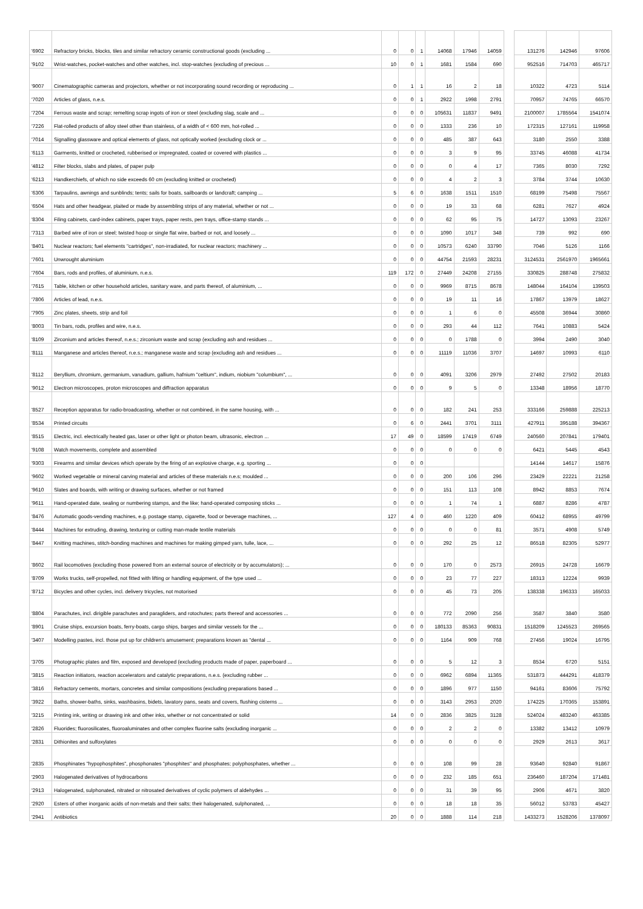| '6902 | Refractory bricks, blocks, tiles and similar refractory ceramic constructional goods (excluding ... | 0 | 0 | 1 | 14068 | 17946 | 14059 | | 131276 | 142946 | 97606 |
| '9102 | Wrist-watches, pocket-watches and other watches, incl. stop-watches (excluding of precious ... | 10 | 0 | 1 | 1681 | 1584 | 690 | | 952516 | 714703 | 465717 |
| '9007 | Cinematographic cameras and projectors, whether or not incorporating sound recording or reproducing ... | 0 | 1 | 1 | 16 | 2 | 18 | | 10322 | 4723 | 5114 |
| '7020 | Articles of glass, n.e.s. | 0 | 0 | 1 | 2922 | 1998 | 2791 | | 70957 | 74765 | 66570 |
| '7204 | Ferrous waste and scrap; remelting scrap ingots of iron or steel (excluding slag, scale and ... | 0 | 0 | 0 | 105631 | 11837 | 9491 | | 2100007 | 1785564 | 1541074 |
| '7226 | Flat-rolled products of alloy steel other than stainless, of a width of < 600 mm, hot-rolled ... | 0 | 0 | 0 | 1333 | 236 | 10 | | 172315 | 127161 | 119958 |
| '7014 | Signalling glassware and optical elements of glass, not optically worked (excluding clock or ... | 0 | 0 | 0 | 485 | 387 | 643 | | 3180 | 2550 | 3388 |
| '6113 | Garments, knitted or crocheted, rubberised or impregnated, coated or covered with plastics ... | 0 | 0 | 0 | 3 | 9 | 95 | | 33745 | 46088 | 41734 |
| '4812 | Filter blocks, slabs and plates, of paper pulp | 0 | 0 | 0 | 0 | 4 | 17 | | 7365 | 8030 | 7292 |
| '6213 | Handkerchiefs, of which no side exceeds 60 cm (excluding knitted or crocheted) | 0 | 0 | 0 | 4 | 2 | 3 | | 3784 | 3744 | 10630 |
| '6306 | Tarpaulins, awnings and sunblinds; tents; sails for boats, sailboards or landcraft; camping ... | 5 | 6 | 0 | 1638 | 1511 | 1510 | | 68199 | 75498 | 75567 |
| '6504 | Hats and other headgear, plaited or made by assembling strips of any material, whether or not ... | 0 | 0 | 0 | 19 | 33 | 68 | | 6281 | 7627 | 4924 |
| '8304 | Filing cabinets, card-index cabinets, paper trays, paper rests, pen trays, office-stamp stands ... | 0 | 0 | 0 | 62 | 95 | 75 | | 14727 | 13093 | 23267 |
| '7313 | Barbed wire of iron or steel; twisted hoop or single flat wire, barbed or not, and loosely ... | 0 | 0 | 0 | 1090 | 1017 | 348 | | 739 | 992 | 690 |
| '8401 | Nuclear reactors; fuel elements "cartridges", non-irradiated, for nuclear reactors; machinery ... | 0 | 0 | 0 | 10573 | 6240 | 33790 | | 7046 | 5126 | 1166 |
| '7601 | Unwrought aluminium | 0 | 0 | 0 | 44754 | 21593 | 28231 | | 3124531 | 2561970 | 1965661 |
| '7604 | Bars, rods and profiles, of aluminium, n.e.s. | 119 | 172 | 0 | 27449 | 24208 | 27155 | | 330825 | 288748 | 275832 |
| '7615 | Table, kitchen or other household articles, sanitary ware, and parts thereof, of aluminium, ... | 0 | 0 | 0 | 9969 | 8715 | 8678 | | 148044 | 164104 | 139503 |
| '7806 | Articles of lead, n.e.s. | 0 | 0 | 0 | 19 | 11 | 16 | | 17867 | 13979 | 18627 |
| '7905 | Zinc plates, sheets, strip and foil | 0 | 0 | 0 | 1 | 6 | 0 | | 45508 | 36944 | 30860 |
| '8003 | Tin bars, rods, profiles and wire, n.e.s. | 0 | 0 | 0 | 293 | 44 | 112 | | 7641 | 10883 | 5424 |
| '8109 | Zirconium and articles thereof, n.e.s.; zirconium waste and scrap (excluding ash and residues ... | 0 | 0 | 0 | 0 | 1788 | 0 | | 3994 | 2490 | 3040 |
| '8111 | Manganese and articles thereof, n.e.s.; manganese waste and scrap (excluding ash and residues ... | 0 | 0 | 0 | 11119 | 11036 | 3707 | | 14697 | 10993 | 6110 |
| '8112 | Beryllium, chromium, germanium, vanadium, gallium, hafnium "celtium", indium, niobium "columbium", ... | 0 | 0 | 0 | 4091 | 3206 | 2979 | | 27492 | 27502 | 20183 |
| '9012 | Electron microscopes, proton microscopes and diffraction apparatus | 0 | 0 | 0 | 9 | 5 | 0 | | 13348 | 18956 | 18770 |
| '8527 | Reception apparatus for radio-broadcasting, whether or not combined, in the same housing, with ... | 0 | 0 | 0 | 182 | 241 | 253 | | 333166 | 259888 | 225213 |
| '8534 | Printed circuits | 0 | 6 | 0 | 2441 | 3701 | 3111 | | 427911 | 395188 | 394367 |
| '8515 | Electric, incl. electrically heated gas, laser or other light or photon beam, ultrasonic, electron ... | 17 | 49 | 0 | 18599 | 17419 | 6749 | | 240560 | 207841 | 179401 |
| '9108 | Watch movements, complete and assembled | 0 | 0 | 0 | 0 | 0 | 0 | | 6421 | 5445 | 4543 |
| '9303 | Firearms and similar devices which operate by the firing of an explosive charge, e.g. sporting ... | 0 | 0 | 0 | | | | | 14144 | 14617 | 15876 |
| '9602 | Worked vegetable or mineral carving material and articles of these materials n.e.s; moulded ... | 0 | 0 | 0 | 200 | 106 | 296 | | 23429 | 22221 | 21258 |
| '9610 | Slates and boards, with writing or drawing surfaces, whether or not framed | 0 | 0 | 0 | 151 | 113 | 108 | | 8942 | 8853 | 7674 |
| '9611 | Hand-operated date, sealing or numbering stamps, and the like; hand-operated composing sticks ... | 0 | 0 | 0 | 1 | 74 | 1 | | 6887 | 8286 | 4787 |
| '8476 | Automatic goods-vending machines, e.g. postage stamp, cigarette, food or beverage machines, ... | 127 | 4 | 0 | 460 | 1220 | 409 | | 60412 | 68955 | 49799 |
| '8444 | Machines for extruding, drawing, texturing or cutting man-made textile materials | 0 | 0 | 0 | 0 | 0 | 81 | | 3571 | 4908 | 5749 |
| '8447 | Knitting machines, stitch-bonding machines and machines for making gimped yarn, tulle, lace, ... | 0 | 0 | 0 | 292 | 25 | 12 | | 86518 | 82305 | 52977 |
| '8602 | Rail locomotives (excluding those powered from an external source of electricity or by accumulators); ... | 0 | 0 | 0 | 170 | 0 | 2573 | | 26915 | 24728 | 16679 |
| '8709 | Works trucks, self-propelled, not fitted with lifting or handling equipment, of the type used ... | 0 | 0 | 0 | 23 | 77 | 227 | | 18313 | 12224 | 9939 |
| '8712 | Bicycles and other cycles, incl. delivery tricycles, not motorised | 0 | 0 | 0 | 45 | 73 | 205 | | 138338 | 196333 | 165033 |
| '8804 | Parachutes, incl. dirigible parachutes and paragliders, and rotochutes; parts thereof and accessories ... | 0 | 0 | 0 | 772 | 2090 | 256 | | 3587 | 3840 | 3580 |
| '8901 | Cruise ships, excursion boats, ferry-boats, cargo ships, barges and similar vessels for the ... | 0 | 0 | 0 | 180133 | 85363 | 90831 | | 1518209 | 1245523 | 269565 |
| '3407 | Modelling pastes, incl. those put up for children's amusement; preparations known as "dental ... | 0 | 0 | 0 | 1164 | 909 | 768 | | 27456 | 19024 | 16795 |
| '3705 | Photographic plates and film, exposed and developed (excluding products made of paper, paperboard ... | 0 | 0 | 0 | 5 | 12 | 3 | | 8534 | 6720 | 5151 |
| '3815 | Reaction initiators, reaction accelerators and catalytic preparations, n.e.s. (excluding rubber ... | 0 | 0 | 0 | 6962 | 6894 | 11365 | | 531873 | 444291 | 418379 |
| '3816 | Refractory cements, mortars, concretes and similar compositions (excluding preparations based ... | 0 | 0 | 0 | 1896 | 977 | 1150 | | 94161 | 83606 | 75792 |
| '3922 | Baths, shower-baths, sinks, washbasins, bidets, lavatory pans, seats and covers, flushing cisterns ... | 0 | 0 | 0 | 3143 | 2953 | 2020 | | 174225 | 170365 | 153891 |
| '3215 | Printing ink, writing or drawing ink and other inks, whether or not concentrated or solid | 14 | 0 | 0 | 2836 | 3825 | 3128 | | 524024 | 483240 | 463385 |
| '2826 | Fluorides; fluorosilicates, fluoroaluminates and other complex fluorine salts (excluding inorganic ... | 0 | 0 | 0 | 2 | 2 | 0 | | 13382 | 13412 | 10979 |
| '2831 | Dithionites and sulfoxylates | 0 | 0 | 0 | 0 | 0 | 0 | | 2929 | 2613 | 3617 |
| '2835 | Phosphinates "hypophosphites", phosphonates "phosphites" and phosphates; polyphosphates, whether ... | 0 | 0 | 0 | 108 | 99 | 28 | | 93640 | 92840 | 91867 |
| '2903 | Halogenated derivatives of hydrocarbons | 0 | 0 | 0 | 232 | 185 | 651 | | 236460 | 187204 | 171481 |
| '2913 | Halogenated, sulphonated, nitrated or nitrosated derivatives of cyclic polymers of aldehydes ... | 0 | 0 | 0 | 31 | 39 | 95 | | 2906 | 4671 | 3820 |
| '2920 | Esters of other inorganic acids of non-metals and their salts; their halogenated, sulphonated, ... | 0 | 0 | 0 | 18 | 18 | 35 | | 56012 | 53783 | 45427 |
| '2941 | Antibiotics | 20 | 0 | 0 | 1888 | 114 | 218 | | 1433273 | 1528206 | 1378097 |